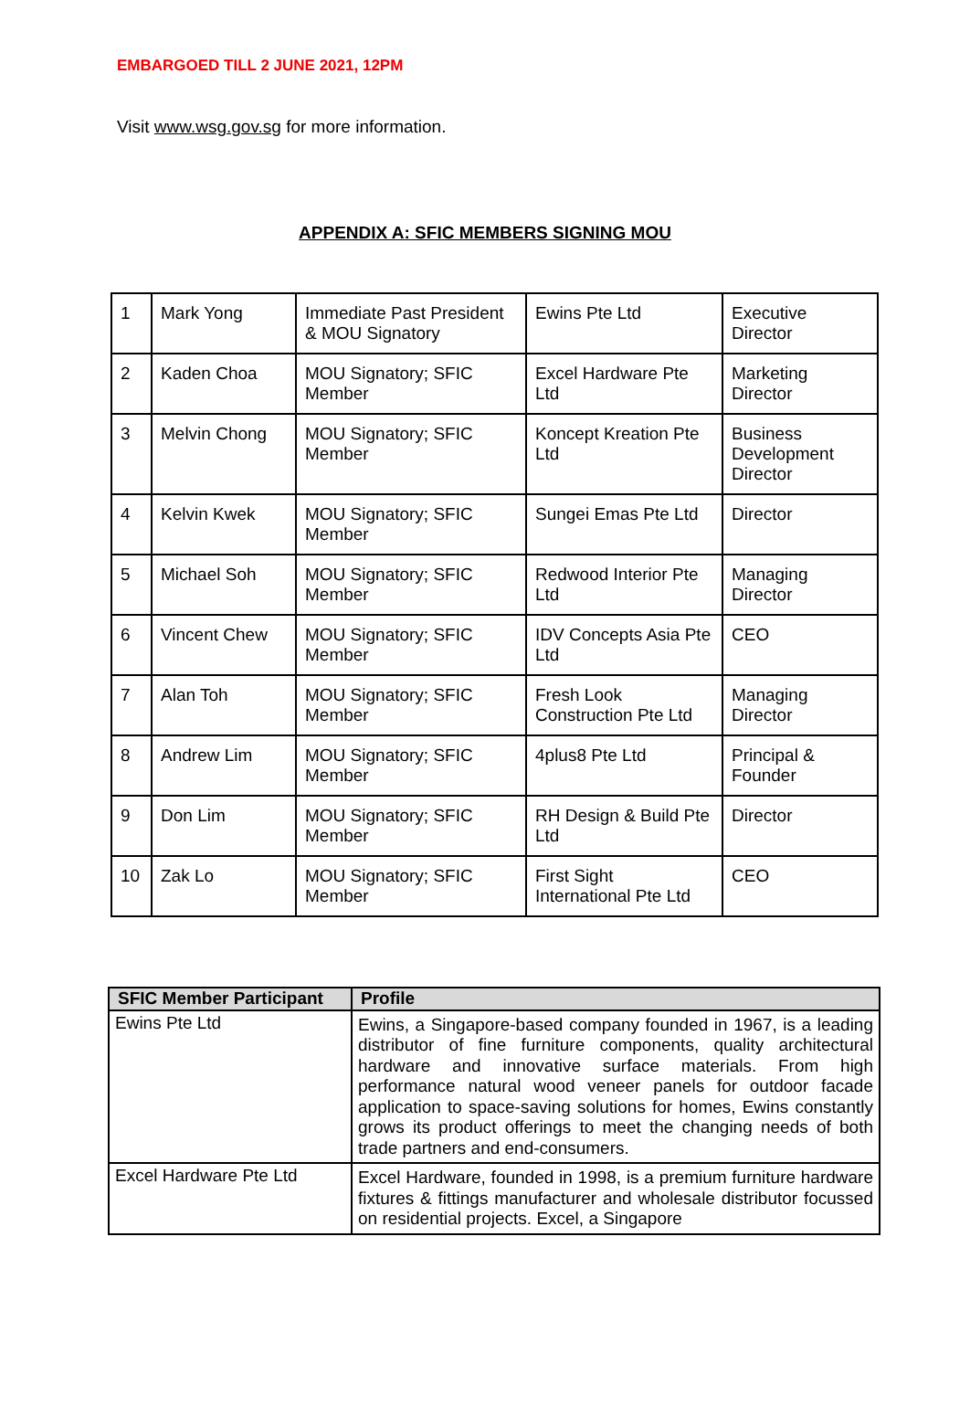EMBARGOED TILL 2 JUNE 2021, 12PM
Visit www.wsg.gov.sg for more information.
APPENDIX A: SFIC MEMBERS SIGNING MOU
| 1 | Mark Yong | Immediate Past President & MOU Signatory | Ewins Pte Ltd | Executive Director |
| 2 | Kaden Choa | MOU Signatory; SFIC Member | Excel Hardware Pte Ltd | Marketing Director |
| 3 | Melvin Chong | MOU Signatory; SFIC Member | Koncept Kreation Pte Ltd | Business Development Director |
| 4 | Kelvin Kwek | MOU Signatory; SFIC Member | Sungei Emas Pte Ltd | Director |
| 5 | Michael Soh | MOU Signatory; SFIC Member | Redwood Interior Pte Ltd | Managing Director |
| 6 | Vincent Chew | MOU Signatory; SFIC Member | IDV Concepts Asia Pte Ltd | CEO |
| 7 | Alan Toh | MOU Signatory; SFIC Member | Fresh Look Construction Pte Ltd | Managing Director |
| 8 | Andrew Lim | MOU Signatory; SFIC Member | 4plus8 Pte Ltd | Principal & Founder |
| 9 | Don Lim | MOU Signatory; SFIC Member | RH Design & Build Pte Ltd | Director |
| 10 | Zak Lo | MOU Signatory; SFIC Member | First Sight International Pte Ltd | CEO |
| SFIC Member Participant | Profile |
| --- | --- |
| Ewins Pte Ltd | Ewins, a Singapore-based company founded in 1967, is a leading distributor of fine furniture components, quality architectural hardware and innovative surface materials. From high performance natural wood veneer panels for outdoor facade application to space-saving solutions for homes, Ewins constantly grows its product offerings to meet the changing needs of both trade partners and end-consumers. |
| Excel Hardware Pte Ltd | Excel Hardware, founded in 1998, is a premium furniture hardware fixtures & fittings manufacturer and wholesale distributor focussed on residential projects. Excel, a Singapore |